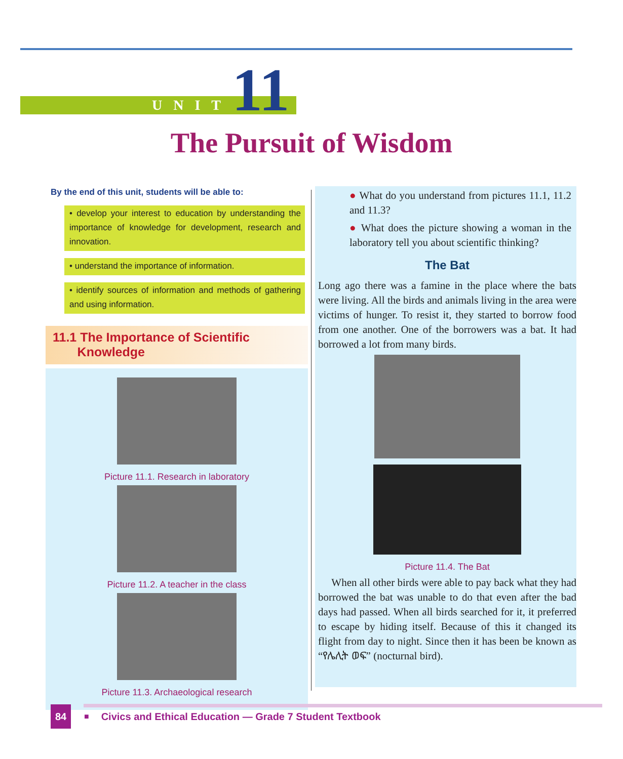UNIT 11
The Pursuit of Wisdom
By the end of this unit, students will be able to:
• develop your interest to education by understanding the importance of knowledge for development, research and innovation.
• understand the importance of information.
• identify sources of information and methods of gathering and using information.
11.1 The Importance of Scientific
Knowledge
Picture 11.1. Research in laboratory
Picture 11.2. A teacher in the class
Picture 11.3. Archaeological research
● What do you understand from pictures 11.1, 11.2 and 11.3?
● What does the picture showing a woman in the laboratory tell you about scientific thinking?
The Bat
Long ago there was a famine in the place where the bats were living. All the birds and animals living in the area were victims of hunger. To resist it, they started to borrow food from one another. One of the borrowers was a bat. It had borrowed a lot from many birds.
Picture 11.4. The Bat
When all other birds were able to pay back what they had borrowed the bat was unable to do that even after the bad days had passed. When all birds searched for it, it preferred to escape by hiding itself. Because of this it changed its flight from day to night. Since then it has been be known as “የሌሊት ወፍ” (nocturnal bird).
84
■ Civics and Ethical Education — Grade 7 Student Textbook